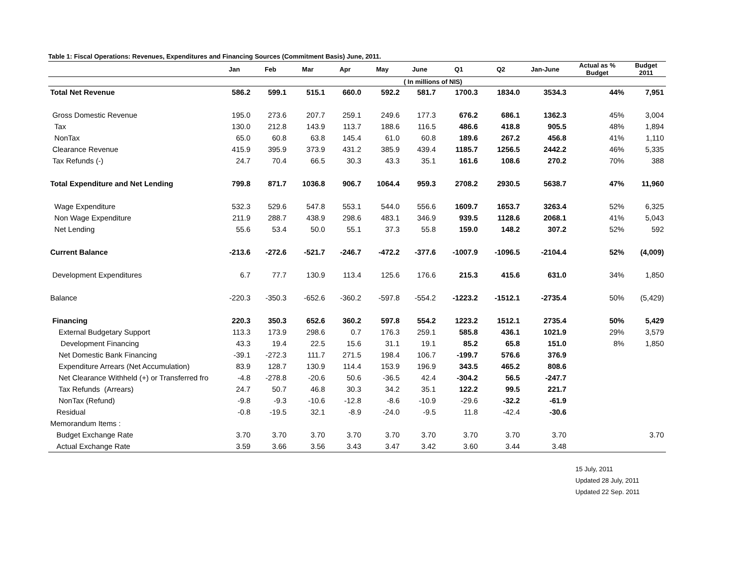Table 1: Fiscal Operations: Revenues, Expenditures and Financing Sources (Commitment Basis) June, 2011.
| | Jan | Feb | Mar | Apr | May | June | Q1 | Q2 | Jan-June | Actual as % Budget | Budget 2011 |
| --- | --- | --- | --- | --- | --- | --- | --- | --- | --- | --- | --- |
| | | | | | | ( In millions of NIS) | | | | | |
| Total Net Revenue | 586.2 | 599.1 | 515.1 | 660.0 | 592.2 | 581.7 | 1700.3 | 1834.0 | 3534.3 | 44% | 7,951 |
| Gross Domestic Revenue | 195.0 | 273.6 | 207.7 | 259.1 | 249.6 | 177.3 | 676.2 | 686.1 | 1362.3 | 45% | 3,004 |
| Tax | 130.0 | 212.8 | 143.9 | 113.7 | 188.6 | 116.5 | 486.6 | 418.8 | 905.5 | 48% | 1,894 |
| NonTax | 65.0 | 60.8 | 63.8 | 145.4 | 61.0 | 60.8 | 189.6 | 267.2 | 456.8 | 41% | 1,110 |
| Clearance Revenue | 415.9 | 395.9 | 373.9 | 431.2 | 385.9 | 439.4 | 1185.7 | 1256.5 | 2442.2 | 46% | 5,335 |
| Tax Refunds (-) | 24.7 | 70.4 | 66.5 | 30.3 | 43.3 | 35.1 | 161.6 | 108.6 | 270.2 | 70% | 388 |
| Total Expenditure and Net Lending | 799.8 | 871.7 | 1036.8 | 906.7 | 1064.4 | 959.3 | 2708.2 | 2930.5 | 5638.7 | 47% | 11,960 |
| Wage Expenditure | 532.3 | 529.6 | 547.8 | 553.1 | 544.0 | 556.6 | 1609.7 | 1653.7 | 3263.4 | 52% | 6,325 |
| Non Wage Expenditure | 211.9 | 288.7 | 438.9 | 298.6 | 483.1 | 346.9 | 939.5 | 1128.6 | 2068.1 | 41% | 5,043 |
| Net Lending | 55.6 | 53.4 | 50.0 | 55.1 | 37.3 | 55.8 | 159.0 | 148.2 | 307.2 | 52% | 592 |
| Current Balance | -213.6 | -272.6 | -521.7 | -246.7 | -472.2 | -377.6 | -1007.9 | -1096.5 | -2104.4 | 52% | (4,009) |
| Development Expenditures | 6.7 | 77.7 | 130.9 | 113.4 | 125.6 | 176.6 | 215.3 | 415.6 | 631.0 | 34% | 1,850 |
| Balance | -220.3 | -350.3 | -652.6 | -360.2 | -597.8 | -554.2 | -1223.2 | -1512.1 | -2735.4 | 50% | (5,429) |
| Financing | 220.3 | 350.3 | 652.6 | 360.2 | 597.8 | 554.2 | 1223.2 | 1512.1 | 2735.4 | 50% | 5,429 |
| External Budgetary Support | 113.3 | 173.9 | 298.6 | 0.7 | 176.3 | 259.1 | 585.8 | 436.1 | 1021.9 | 29% | 3,579 |
| Development Financing | 43.3 | 19.4 | 22.5 | 15.6 | 31.1 | 19.1 | 85.2 | 65.8 | 151.0 | 8% | 1,850 |
| Net Domestic Bank Financing | -39.1 | -272.3 | 111.7 | 271.5 | 198.4 | 106.7 | -199.7 | 576.6 | 376.9 | | |
| Expenditure Arrears (Net Accumulation) | 83.9 | 128.7 | 130.9 | 114.4 | 153.9 | 196.9 | 343.5 | 465.2 | 808.6 | | |
| Net Clearance Withheld (+) or Transferred fro | -4.8 | -278.8 | -20.6 | 50.6 | -36.5 | 42.4 | -304.2 | 56.5 | -247.7 | | |
| Tax Refunds (Arrears) | 24.7 | 50.7 | 46.8 | 30.3 | 34.2 | 35.1 | 122.2 | 99.5 | 221.7 | | |
| NonTax (Refund) | -9.8 | -9.3 | -10.6 | -12.8 | -8.6 | -10.9 | -29.6 | -32.2 | -61.9 | | |
| Residual | -0.8 | -19.5 | 32.1 | -8.9 | -24.0 | -9.5 | 11.8 | -42.4 | -30.6 | | |
| Memorandum Items : | | | | | | | | | | | |
| Budget Exchange Rate | 3.70 | 3.70 | 3.70 | 3.70 | 3.70 | 3.70 | 3.70 | 3.70 | 3.70 | | 3.70 |
| Actual Exchange Rate | 3.59 | 3.66 | 3.56 | 3.43 | 3.47 | 3.42 | 3.60 | 3.44 | 3.48 | | |
15 July, 2011
Updated 28 July, 2011
Updated 22 Sep. 2011